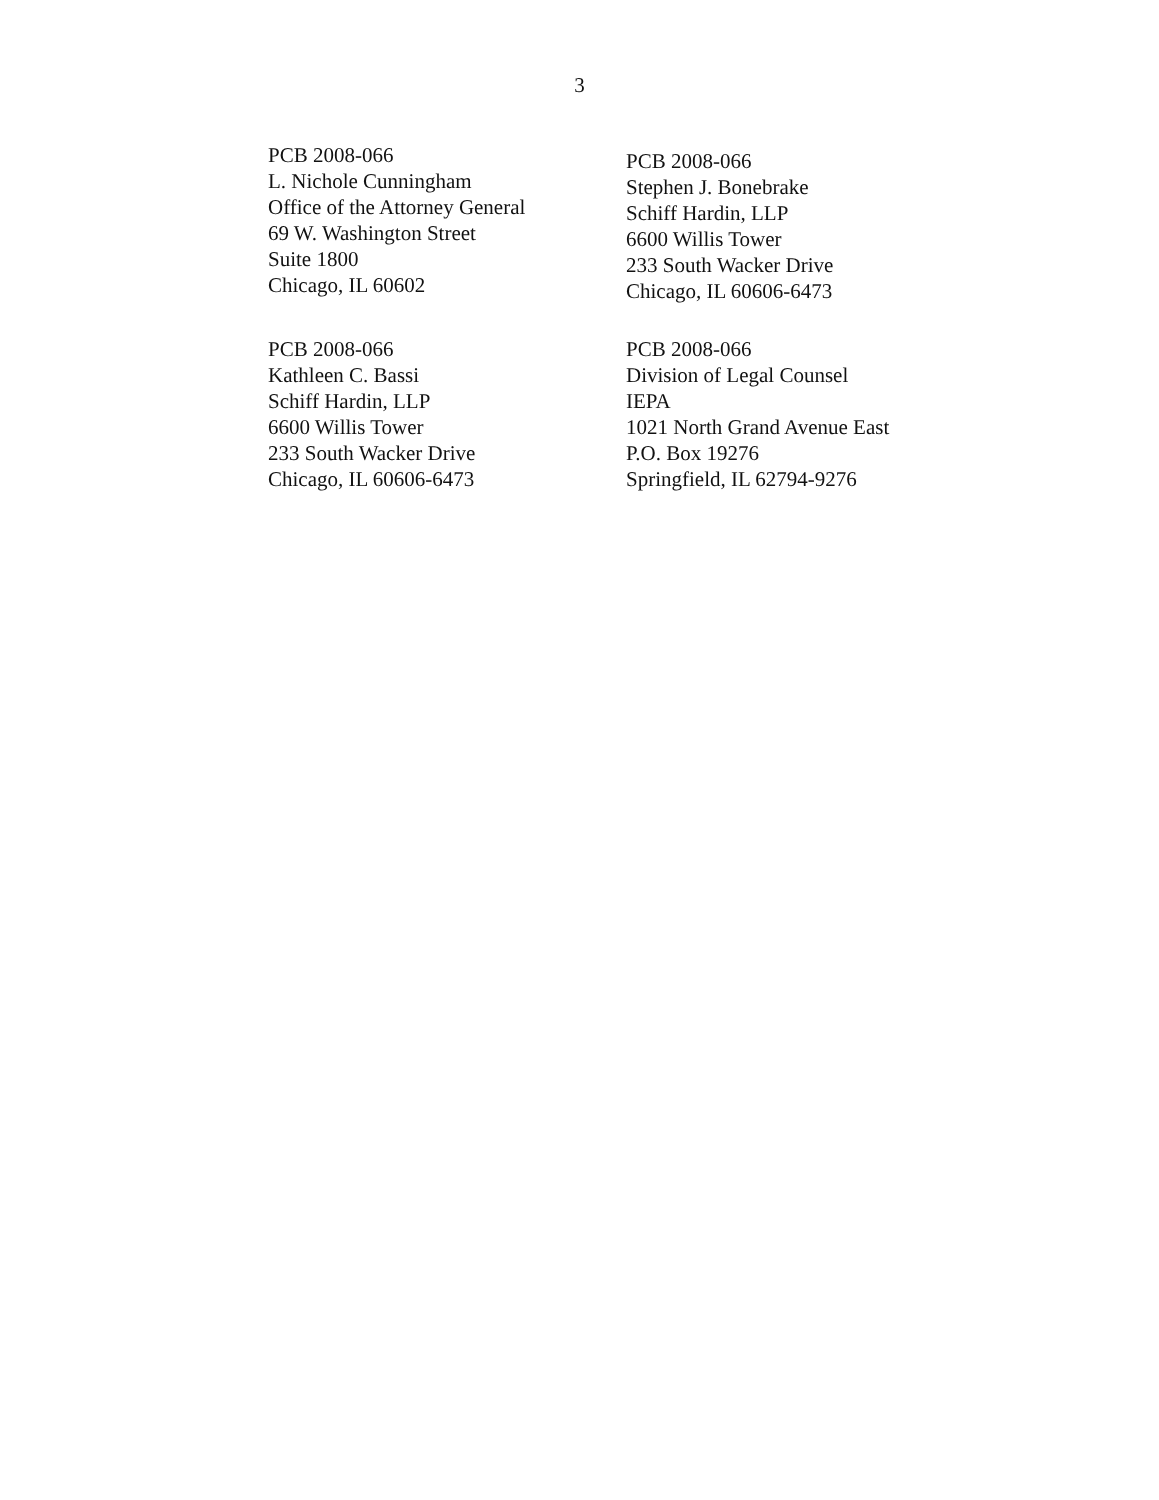3
PCB 2008-066
L. Nichole Cunningham
Office of the Attorney General
69 W. Washington Street
Suite 1800
Chicago, IL 60602
PCB 2008-066
Stephen J. Bonebrake
Schiff Hardin, LLP
6600 Willis Tower
233 South Wacker Drive
Chicago, IL 60606-6473
PCB 2008-066
Kathleen C. Bassi
Schiff Hardin, LLP
6600 Willis Tower
233 South Wacker Drive
Chicago, IL 60606-6473
PCB 2008-066
Division of Legal Counsel
IEPA
1021 North Grand Avenue East
P.O. Box 19276
Springfield, IL 62794-9276